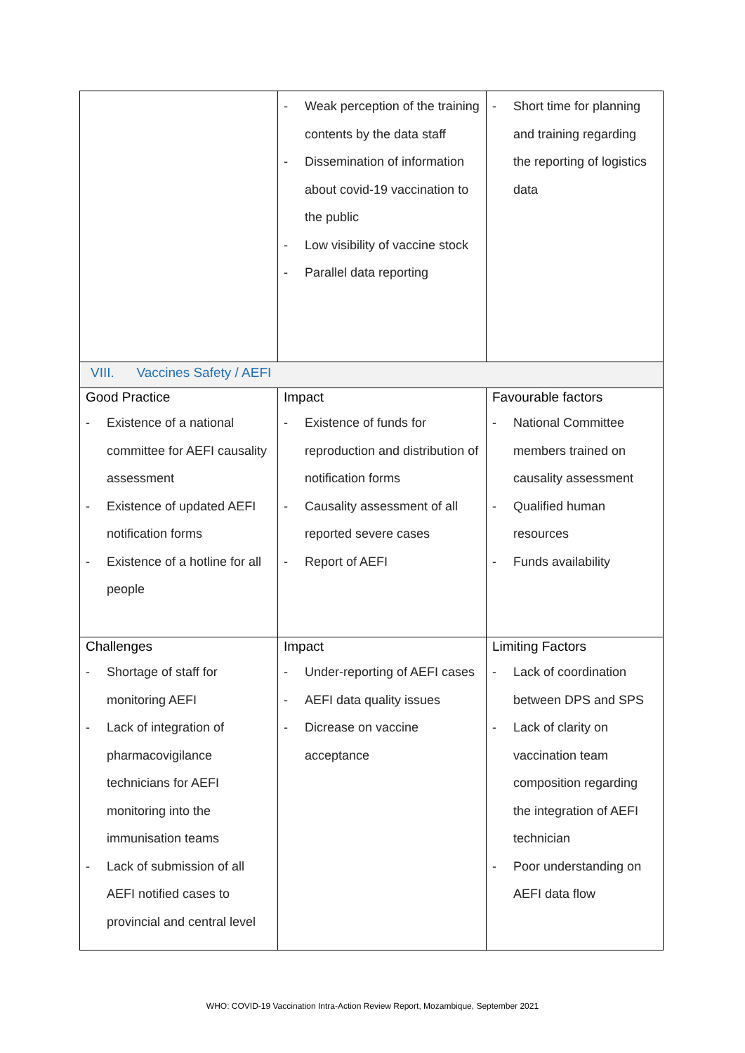| | - Weak perception of the training contents by the data staff - Dissemination of information about covid-19 vaccination to the public - Low visibility of vaccine stock - Parallel data reporting | - Short time for planning and training regarding the reporting of logistics data |
| VIII. Vaccines Safety / AEFI | | |
| Good Practice - Existence of a national committee for AEFI causality assessment - Existence of updated AEFI notification forms - Existence of a hotline for all people | Impact - Existence of funds for reproduction and distribution of notification forms - Causality assessment of all reported severe cases - Report of AEFI | Favourable factors - National Committee members trained on causality assessment - Qualified human resources - Funds availability |
| Challenges - Shortage of staff for monitoring AEFI - Lack of integration of pharmacovigilance technicians for AEFI monitoring into the immunisation teams - Lack of submission of all AEFI notified cases to provincial and central level | Impact - Under-reporting of AEFI cases - AEFI data quality issues - Dicrease on vaccine acceptance | Limiting Factors - Lack of coordination between DPS and SPS - Lack of clarity on vaccination team composition regarding the integration of AEFI technician - Poor understanding on AEFI data flow |
WHO: COVID-19 Vaccination Intra-Action Review Report, Mozambique, September 2021